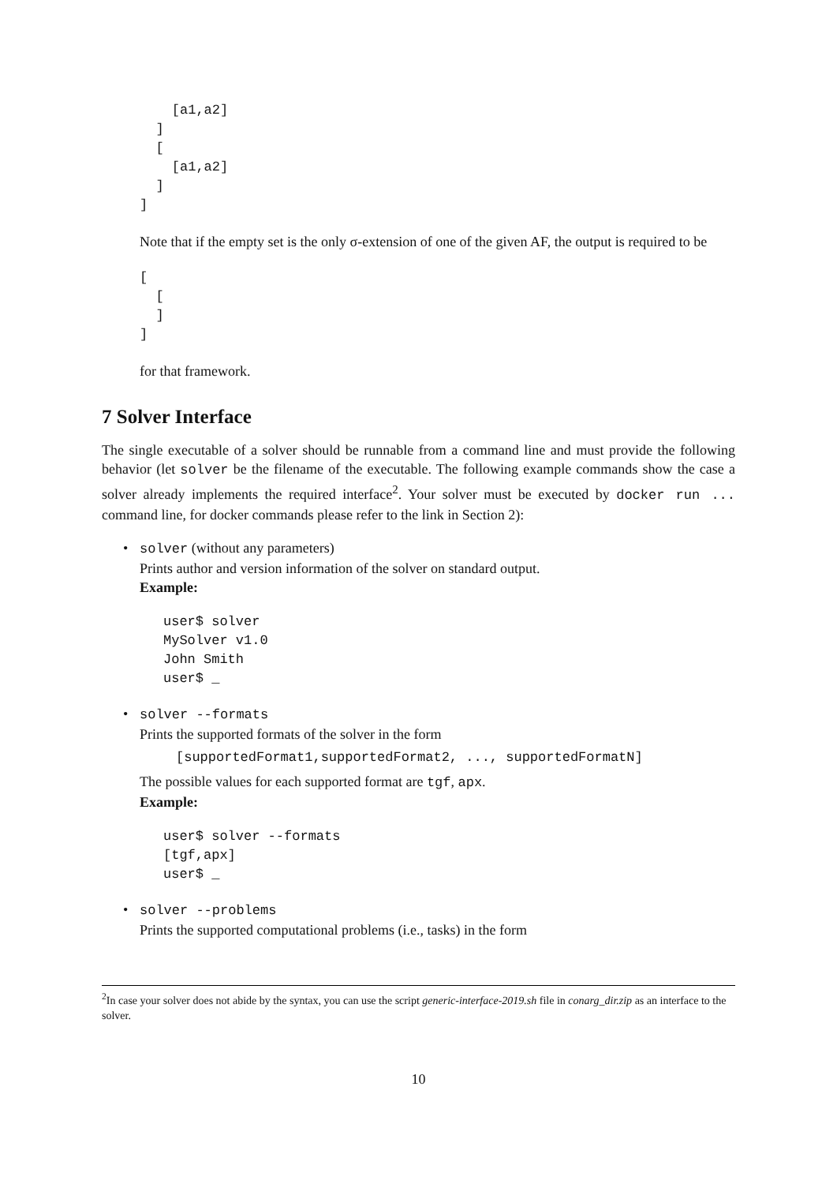[a1,a2]
  ]
  [
    [a1,a2]
  ]
]
Note that if the empty set is the only σ-extension of one of the given AF, the output is required to be
[
  [
  ]
]
for that framework.
7 Solver Interface
The single executable of a solver should be runnable from a command line and must provide the following behavior (let solver be the filename of the executable. The following example commands show the case a solver already implements the required interface<sup>2</sup>. Your solver must be executed by docker run ... command line, for docker commands please refer to the link in Section 2):
• solver (without any parameters)
Prints author and version information of the solver on standard output.
Example:
user$ solver
MySolver v1.0
John Smith
user$ _
• solver --formats
Prints the supported formats of the solver in the form
[supportedFormat1,supportedFormat2, ..., supportedFormatN]
The possible values for each supported format are tgf, apx.
Example:
user$ solver --formats
[tgf,apx]
user$ _
• solver --problems
Prints the supported computational problems (i.e., tasks) in the form
<sup>2</sup> In case your solver does not abide by the syntax, you can use the script generic-interface-2019.sh file in conarg_dir.zip as an interface to the solver.
10